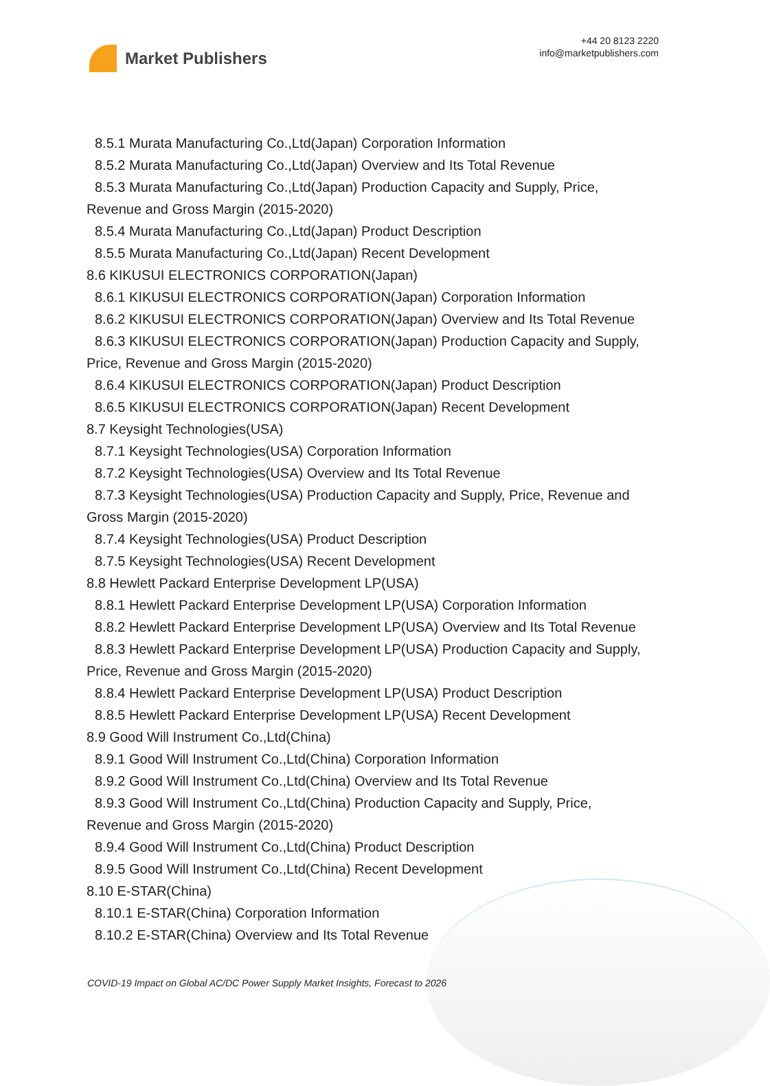Market Publishers
+44 20 8123 2220
info@marketpublishers.com
8.5.1 Murata Manufacturing Co.,Ltd(Japan) Corporation Information
8.5.2 Murata Manufacturing Co.,Ltd(Japan) Overview and Its Total Revenue
8.5.3 Murata Manufacturing Co.,Ltd(Japan) Production Capacity and Supply, Price, Revenue and Gross Margin (2015-2020)
8.5.4 Murata Manufacturing Co.,Ltd(Japan) Product Description
8.5.5 Murata Manufacturing Co.,Ltd(Japan) Recent Development
8.6 KIKUSUI ELECTRONICS CORPORATION(Japan)
8.6.1 KIKUSUI ELECTRONICS CORPORATION(Japan) Corporation Information
8.6.2 KIKUSUI ELECTRONICS CORPORATION(Japan) Overview and Its Total Revenue
8.6.3 KIKUSUI ELECTRONICS CORPORATION(Japan) Production Capacity and Supply, Price, Revenue and Gross Margin (2015-2020)
8.6.4 KIKUSUI ELECTRONICS CORPORATION(Japan) Product Description
8.6.5 KIKUSUI ELECTRONICS CORPORATION(Japan) Recent Development
8.7 Keysight Technologies(USA)
8.7.1 Keysight Technologies(USA) Corporation Information
8.7.2 Keysight Technologies(USA) Overview and Its Total Revenue
8.7.3 Keysight Technologies(USA) Production Capacity and Supply, Price, Revenue and Gross Margin (2015-2020)
8.7.4 Keysight Technologies(USA) Product Description
8.7.5 Keysight Technologies(USA) Recent Development
8.8 Hewlett Packard Enterprise Development LP(USA)
8.8.1 Hewlett Packard Enterprise Development LP(USA) Corporation Information
8.8.2 Hewlett Packard Enterprise Development LP(USA) Overview and Its Total Revenue
8.8.3 Hewlett Packard Enterprise Development LP(USA) Production Capacity and Supply, Price, Revenue and Gross Margin (2015-2020)
8.8.4 Hewlett Packard Enterprise Development LP(USA) Product Description
8.8.5 Hewlett Packard Enterprise Development LP(USA) Recent Development
8.9 Good Will Instrument Co.,Ltd(China)
8.9.1 Good Will Instrument Co.,Ltd(China) Corporation Information
8.9.2 Good Will Instrument Co.,Ltd(China) Overview and Its Total Revenue
8.9.3 Good Will Instrument Co.,Ltd(China) Production Capacity and Supply, Price, Revenue and Gross Margin (2015-2020)
8.9.4 Good Will Instrument Co.,Ltd(China) Product Description
8.9.5 Good Will Instrument Co.,Ltd(China) Recent Development
8.10 E-STAR(China)
8.10.1 E-STAR(China) Corporation Information
8.10.2 E-STAR(China) Overview and Its Total Revenue
COVID-19 Impact on Global AC/DC Power Supply Market Insights, Forecast to 2026